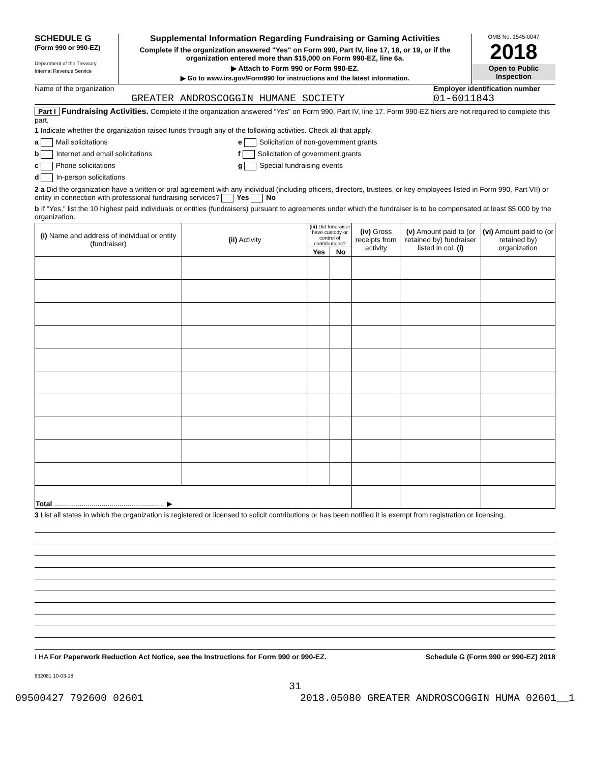SCHEDULE G
(Form 990 or 990-EZ)
Department of the Treasury
Internal Revenue Service
Supplemental Information Regarding Fundraising or Gaming Activities
Complete if the organization answered "Yes" on Form 990, Part IV, line 17, 18, or 19, or if the organization entered more than $15,000 on Form 990-EZ, line 6a.
▶ Attach to Form 990 or Form 990-EZ.
▶ Go to www.irs.gov/Form990 for instructions and the latest information.
OMB No. 1545-0047
2018
Open to Public Inspection
Name of the organization
GREATER ANDROSCOGGIN HUMANE SOCIETY
Employer identification number
01-6011843
Part I Fundraising Activities. Complete if the organization answered "Yes" on Form 990, Part IV, line 17. Form 990-EZ filers are not required to complete this part.
1 Indicate whether the organization raised funds through any of the following activities. Check all that apply.
a Mail solicitations
b Internet and email solicitations
c Phone solicitations
d In-person solicitations
e Solicitation of non-government grants
f Solicitation of government grants
g Special fundraising events
2 a Did the organization have a written or oral agreement with any individual (including officers, directors, trustees, or key employees listed in Form 990, Part VII) or entity in connection with professional fundraising services? Yes No
b If "Yes," list the 10 highest paid individuals or entities (fundraisers) pursuant to agreements under which the fundraiser is to be compensated at least $5,000 by the organization.
| (i) Name and address of individual or entity (fundraiser) | (ii) Activity | (iii) Did fundraiser have custody or control of contributions? | | (iv) Gross receipts from activity | (v) Amount paid to (or retained by) fundraiser listed in col. (i) | (vi) Amount paid to (or retained by) organization |
| --- | --- | --- | --- | --- | --- | --- |
| | | Yes | No | | | |
| Total ........................................................ ▶ | | | | | | |
3 List all states in which the organization is registered or licensed to solicit contributions or has been notified it is exempt from registration or licensing.
LHA For Paperwork Reduction Act Notice, see the Instructions for Form 990 or 990-EZ. Schedule G (Form 990 or 990-EZ) 2018
832081 10-03-18
31
09500427 792600 02601 2018.05080 GREATER ANDROSCOGGIN HUMA 02601__1